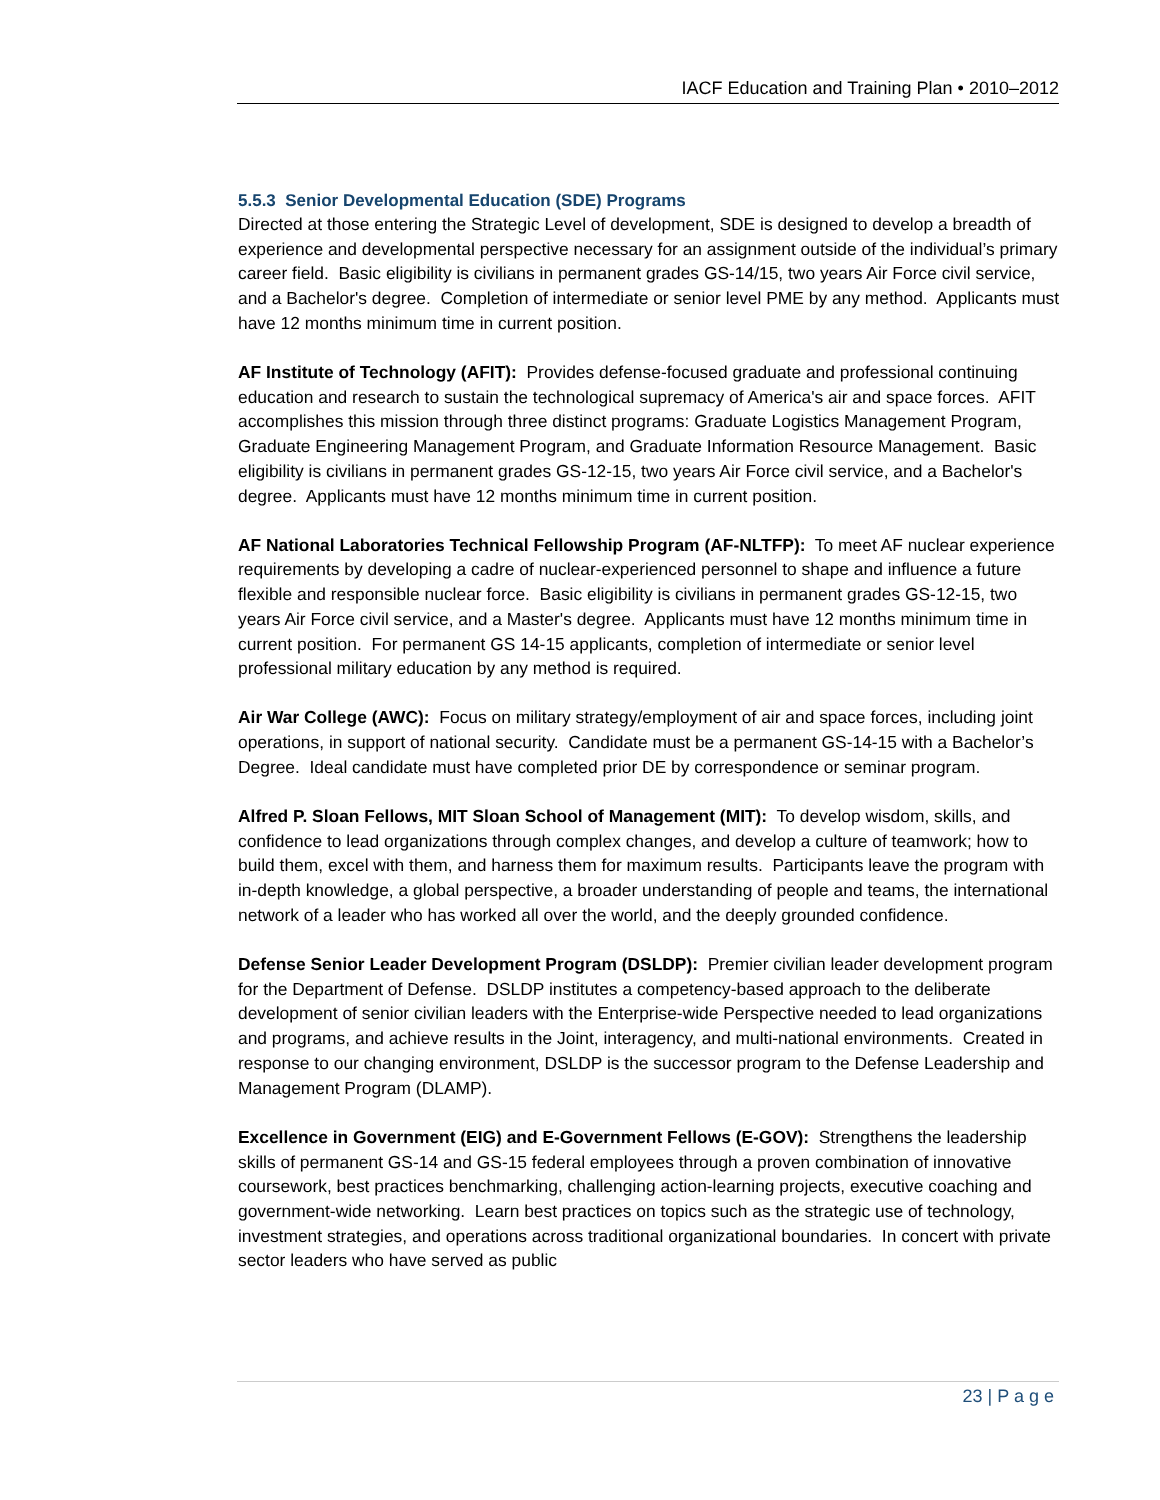IACF Education and Training Plan • 2010–2012
5.5.3 Senior Developmental Education (SDE) Programs
Directed at those entering the Strategic Level of development, SDE is designed to develop a breadth of experience and developmental perspective necessary for an assignment outside of the individual’s primary career field. Basic eligibility is civilians in permanent grades GS-14/15, two years Air Force civil service, and a Bachelor's degree. Completion of intermediate or senior level PME by any method. Applicants must have 12 months minimum time in current position.
AF Institute of Technology (AFIT): Provides defense-focused graduate and professional continuing education and research to sustain the technological supremacy of America's air and space forces. AFIT accomplishes this mission through three distinct programs: Graduate Logistics Management Program, Graduate Engineering Management Program, and Graduate Information Resource Management. Basic eligibility is civilians in permanent grades GS-12-15, two years Air Force civil service, and a Bachelor's degree. Applicants must have 12 months minimum time in current position.
AF National Laboratories Technical Fellowship Program (AF-NLTFP): To meet AF nuclear experience requirements by developing a cadre of nuclear-experienced personnel to shape and influence a future flexible and responsible nuclear force. Basic eligibility is civilians in permanent grades GS-12-15, two years Air Force civil service, and a Master's degree. Applicants must have 12 months minimum time in current position. For permanent GS 14-15 applicants, completion of intermediate or senior level professional military education by any method is required.
Air War College (AWC): Focus on military strategy/employment of air and space forces, including joint operations, in support of national security. Candidate must be a permanent GS-14-15 with a Bachelor’s Degree. Ideal candidate must have completed prior DE by correspondence or seminar program.
Alfred P. Sloan Fellows, MIT Sloan School of Management (MIT): To develop wisdom, skills, and confidence to lead organizations through complex changes, and develop a culture of teamwork; how to build them, excel with them, and harness them for maximum results. Participants leave the program with in-depth knowledge, a global perspective, a broader understanding of people and teams, the international network of a leader who has worked all over the world, and the deeply grounded confidence.
Defense Senior Leader Development Program (DSLDP): Premier civilian leader development program for the Department of Defense. DSLDP institutes a competency-based approach to the deliberate development of senior civilian leaders with the Enterprise-wide Perspective needed to lead organizations and programs, and achieve results in the Joint, interagency, and multi-national environments. Created in response to our changing environment, DSLDP is the successor program to the Defense Leadership and Management Program (DLAMP).
Excellence in Government (EIG) and E-Government Fellows (E-GOV): Strengthens the leadership skills of permanent GS-14 and GS-15 federal employees through a proven combination of innovative coursework, best practices benchmarking, challenging action-learning projects, executive coaching and government-wide networking. Learn best practices on topics such as the strategic use of technology, investment strategies, and operations across traditional organizational boundaries. In concert with private sector leaders who have served as public
23 | P a g e